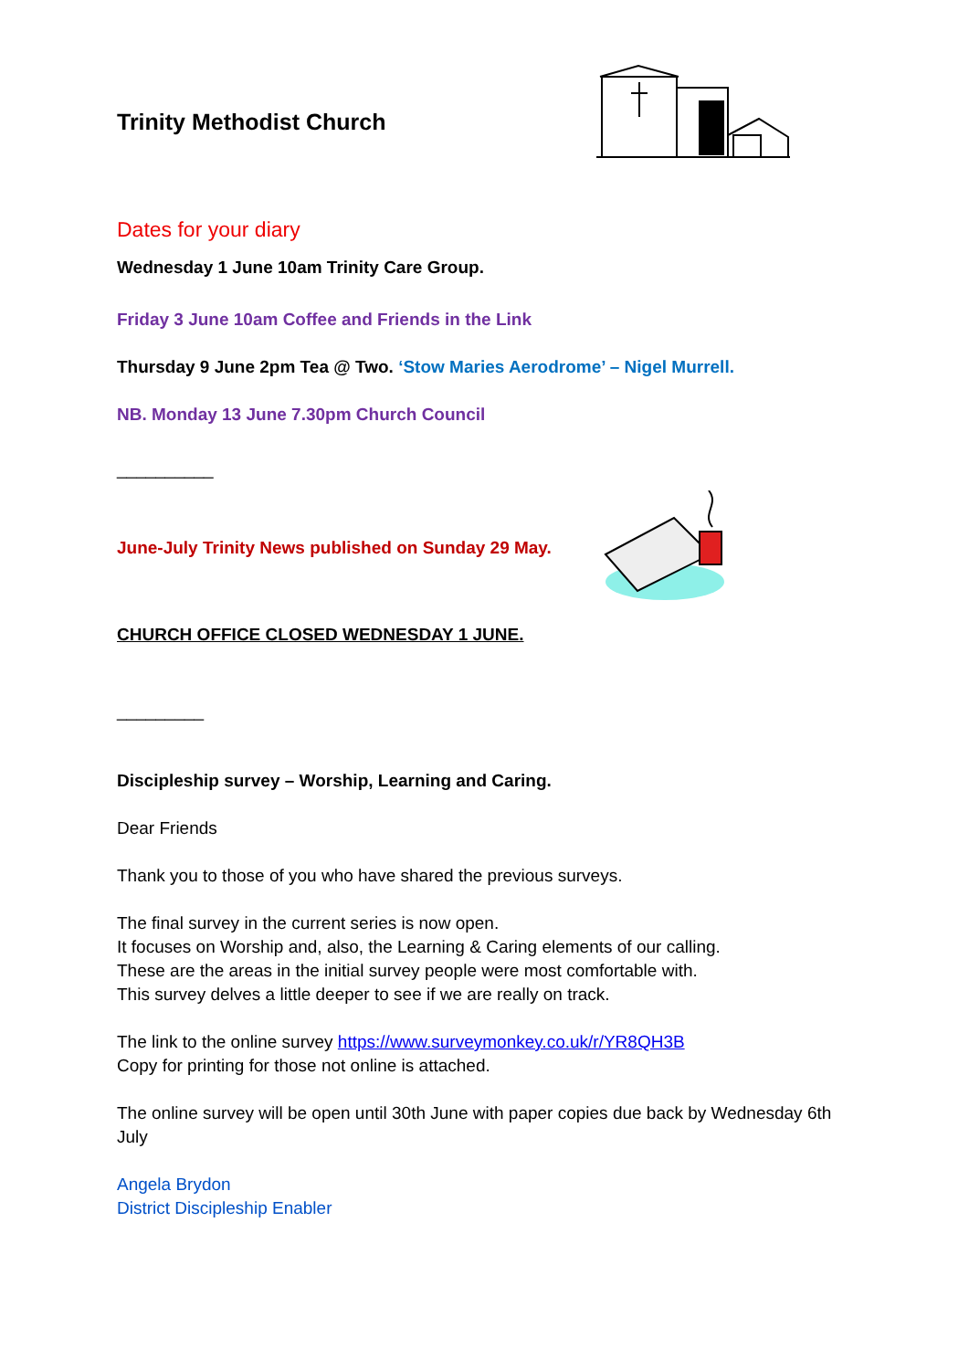Trinity Methodist Church
Dates for your diary
Wednesday 1 June 10am Trinity Care Group.
Friday 3 June 10am Coffee and Friends in the Link
Thursday 9 June 2pm Tea @ Two. ‘Stow Maries Aerodrome’ – Nigel Murrell.
NB. Monday 13 June 7.30pm Church Council
__________
June-July Trinity News published on Sunday 29 May.
CHURCH OFFICE CLOSED WEDNESDAY 1 JUNE.
_________
Discipleship survey – Worship, Learning and Caring.
Dear Friends
Thank you to those of you who have shared the previous surveys.
The final survey in the current series is now open.
It focuses on Worship and, also, the Learning & Caring elements of our calling.
These are the areas in the initial survey people were most comfortable with.
This survey delves a little deeper to see if we are really on track.
The link to the online survey https://www.surveymonkey.co.uk/r/YR8QH3B
Copy for printing for those not online is attached.
The online survey will be open until 30th June with paper copies due back by Wednesday 6th July
Angela Brydon
District Discipleship Enabler